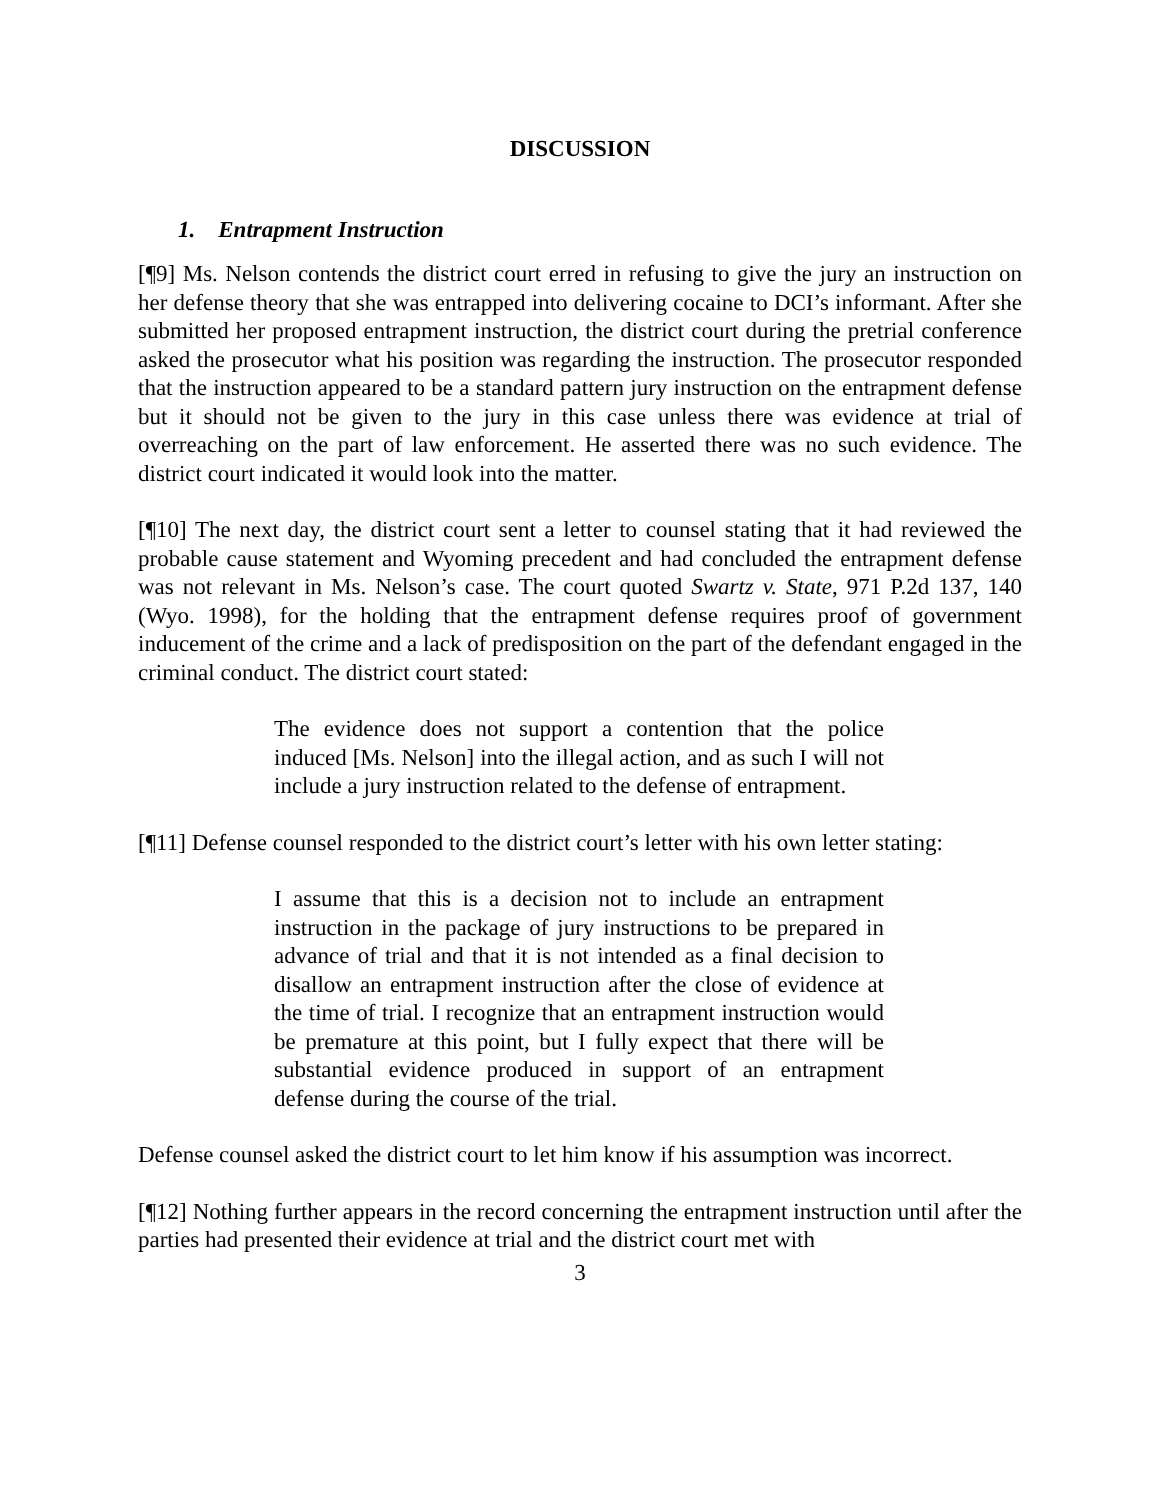DISCUSSION
1. Entrapment Instruction
[¶9] Ms. Nelson contends the district court erred in refusing to give the jury an instruction on her defense theory that she was entrapped into delivering cocaine to DCI’s informant. After she submitted her proposed entrapment instruction, the district court during the pretrial conference asked the prosecutor what his position was regarding the instruction. The prosecutor responded that the instruction appeared to be a standard pattern jury instruction on the entrapment defense but it should not be given to the jury in this case unless there was evidence at trial of overreaching on the part of law enforcement. He asserted there was no such evidence. The district court indicated it would look into the matter.
[¶10] The next day, the district court sent a letter to counsel stating that it had reviewed the probable cause statement and Wyoming precedent and had concluded the entrapment defense was not relevant in Ms. Nelson’s case. The court quoted Swartz v. State, 971 P.2d 137, 140 (Wyo. 1998), for the holding that the entrapment defense requires proof of government inducement of the crime and a lack of predisposition on the part of the defendant engaged in the criminal conduct. The district court stated:
The evidence does not support a contention that the police induced [Ms. Nelson] into the illegal action, and as such I will not include a jury instruction related to the defense of entrapment.
[¶11] Defense counsel responded to the district court’s letter with his own letter stating:
I assume that this is a decision not to include an entrapment instruction in the package of jury instructions to be prepared in advance of trial and that it is not intended as a final decision to disallow an entrapment instruction after the close of evidence at the time of trial. I recognize that an entrapment instruction would be premature at this point, but I fully expect that there will be substantial evidence produced in support of an entrapment defense during the course of the trial.
Defense counsel asked the district court to let him know if his assumption was incorrect.
[¶12] Nothing further appears in the record concerning the entrapment instruction until after the parties had presented their evidence at trial and the district court met with
3